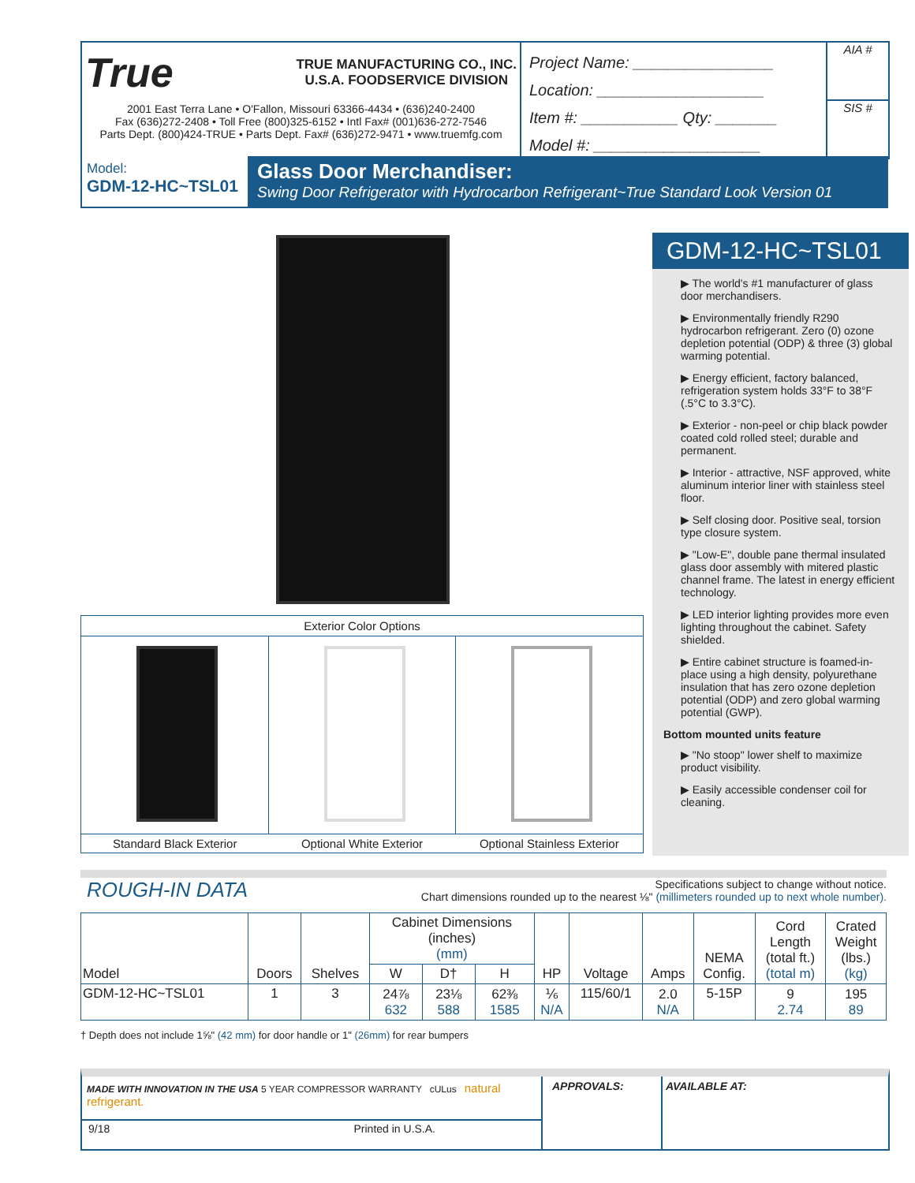True TRUE MANUFACTURING CO., INC.
U.S.A. FOODSERVICE DIVISION
2001 East Terra Lane • O'Fallon, Missouri 63366-4434 • (636)240-2400
Fax (636)272-2408 • Toll Free (800)325-6152 • Intl Fax# (001)636-272-7546
Parts Dept. (800)424-TRUE • Parts Dept. Fax# (636)272-9471 • www.truemfg.com
Project Name: ________________
Location: ___________________
Item #: ___________ Qty: _______
Model #: ___________________
AIA #
SIS #
Model:
GDM-12-HC~TSL01
Glass Door Merchandiser:
Swing Door Refrigerator with Hydrocarbon Refrigerant~True Standard Look Version 01
GDM-12-HC~TSL01
▶ The world's #1 manufacturer of glass door merchandisers.
▶ Environmentally friendly R290 hydrocarbon refrigerant. Zero (0) ozone depletion potential (ODP) & three (3) global warming potential.
▶ Energy efficient, factory balanced, refrigeration system holds 33°F to 38°F (.5°C to 3.3°C).
▶ Exterior - non-peel or chip black powder coated cold rolled steel; durable and permanent.
▶ Interior - attractive, NSF approved, white aluminum interior liner with stainless steel floor.
▶ Self closing door. Positive seal, torsion type closure system.
▶ "Low-E", double pane thermal insulated glass door assembly with mitered plastic channel frame. The latest in energy efficient technology.
▶ LED interior lighting provides more even lighting throughout the cabinet. Safety shielded.
▶ Entire cabinet structure is foamed-in-place using a high density, polyurethane insulation that has zero ozone depletion potential (ODP) and zero global warming potential (GWP).
Bottom mounted units feature
▶ "No stoop" lower shelf to maximize product visibility.
▶ Easily accessible condenser coil for cleaning.
Exterior Color Options
Standard Black Exterior Optional White Exterior Optional Stainless Exterior
ROUGH-IN DATA
Specifications subject to change without notice.
Chart dimensions rounded up to the nearest ⅛" (millimeters rounded up to next whole number).
| Model | Doors | Shelves | Cabinet Dimensions (inches) (mm) | | | HP | Voltage | Amps | NEMA Config. | Cord Length (total ft.) (total m) | Crated Weight (lbs.) (kg) |
| --- | --- | --- | --- | --- | --- | --- | --- | --- | --- | --- | --- |
| | | | W | D† | H | | | | | | |
| GDM-12-HC~TSL01 | 1 | 3 | 24⅞ 632 | 23⅛ 588 | 62⅜ 1585 | ⅙ N/A | 115/60/1 | 2.0 N/A | 5-15P | 9 2.74 | 195 89 |
† Depth does not include 1⅝" (42 mm) for door handle or 1" (26mm) for rear bumpers
MADE WITH INNOVATION IN THE USA 5 YEAR COMPRESSOR WARRANTY cULus natural refrigerant.
9/18 Printed in U.S.A.
APPROVALS: AVAILABLE AT: